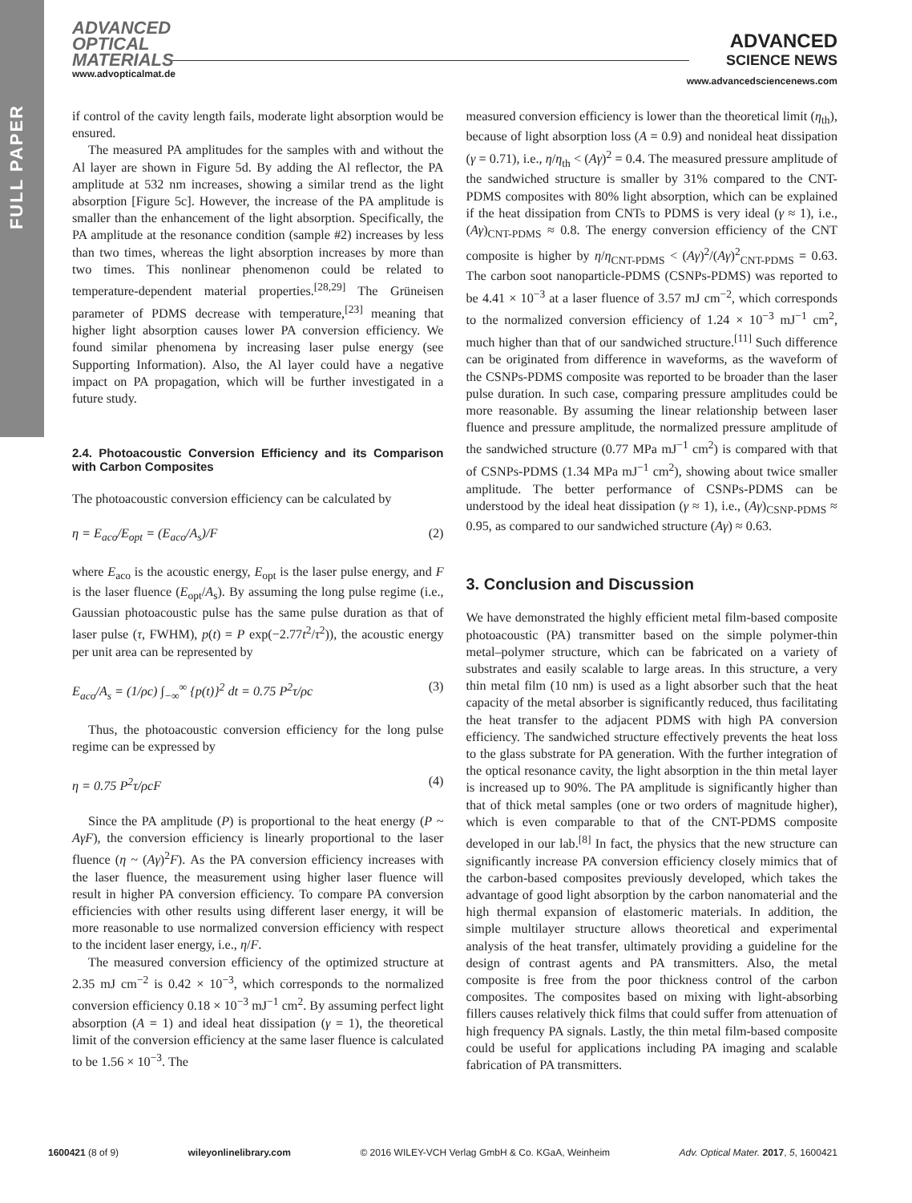FULL PAPER
ADVANCED
OPTICAL
MATERIALS
www.advopticalmat.de
ADVANCED
SCIENCE NEWS
www.advancedsciencenews.com
if control of the cavity length fails, moderate light absorption would be ensured.
The measured PA amplitudes for the samples with and without the Al layer are shown in Figure 5d. By adding the Al reflector, the PA amplitude at 532 nm increases, showing a similar trend as the light absorption [Figure 5c]. However, the increase of the PA amplitude is smaller than the enhancement of the light absorption. Specifically, the PA amplitude at the resonance condition (sample #2) increases by less than two times, whereas the light absorption increases by more than two times. This nonlinear phenomenon could be related to temperature-dependent material properties.<sup>[28,29]</sup> The Grüneisen parameter of PDMS decrease with temperature,<sup>[23]</sup> meaning that higher light absorption causes lower PA conversion efficiency. We found similar phenomena by increasing laser pulse energy (see Supporting Information). Also, the Al layer could have a negative impact on PA propagation, which will be further investigated in a future study.
2.4. Photoacoustic Conversion Efficiency and its Comparison with Carbon Composites
The photoacoustic conversion efficiency can be calculated by
η = E<sub>aco</sub>/E<sub>opt</sub> = (E<sub>aco</sub>/A<sub>s</sub>)/F (2)
where E<sub>aco</sub> is the acoustic energy, E<sub>opt</sub> is the laser pulse energy, and F is the laser fluence (E<sub>opt</sub>/A<sub>s</sub>). By assuming the long pulse regime (i.e., Gaussian photoacoustic pulse has the same pulse duration as that of laser pulse (τ, FWHM), p(t) = P exp(−2.77t<sup>2</sup>/τ<sup>2</sup>)), the acoustic energy per unit area can be represented by
E<sub>aco</sub>/A<sub>s</sub> = (1/ρc) ∫<sub>−∞</sub><sup>∞</sup> {p(t)}<sup>2</sup> dt = 0.75 P<sup>2</sup>τ/ρc (3)
Thus, the photoacoustic conversion efficiency for the long pulse regime can be expressed by
η = 0.75 P<sup>2</sup>τ/ρcF (4)
Since the PA amplitude (P) is proportional to the heat energy (P ~ AγF), the conversion efficiency is linearly proportional to the laser fluence (η ~ (Aγ)<sup>2</sup>F). As the PA conversion efficiency increases with the laser fluence, the measurement using higher laser fluence will result in higher PA conversion efficiency. To compare PA conversion efficiencies with other results using different laser energy, it will be more reasonable to use normalized conversion efficiency with respect to the incident laser energy, i.e., η/F.
The measured conversion efficiency of the optimized structure at 2.35 mJ cm<sup>−2</sup> is 0.42 × 10<sup>−3</sup>, which corresponds to the normalized conversion efficiency 0.18 × 10<sup>−3</sup> mJ<sup>−1</sup> cm<sup>2</sup>. By assuming perfect light absorption (A = 1) and ideal heat dissipation (γ = 1), the theoretical limit of the conversion efficiency at the same laser fluence is calculated to be 1.56 × 10<sup>−3</sup>. The
measured conversion efficiency is lower than the theoretical limit (η<sub>th</sub>), because of light absorption loss (A = 0.9) and nonideal heat dissipation (γ = 0.71), i.e., η/η<sub>th</sub> < (Aγ)<sup>2</sup> = 0.4. The measured pressure amplitude of the sandwiched structure is smaller by 31% compared to the CNT-PDMS composites with 80% light absorption, which can be explained if the heat dissipation from CNTs to PDMS is very ideal (γ ≈ 1), i.e., (Aγ)<sub>CNT-PDMS</sub> ≈ 0.8. The energy conversion efficiency of the CNT composite is higher by η/η<sub>CNT-PDMS</sub> < (Aγ)<sup>2</sup>/(Aγ)<sup>2</sup><sub>CNT-PDMS</sub> = 0.63. The carbon soot nanoparticle-PDMS (CSNPs-PDMS) was reported to be 4.41 × 10<sup>−3</sup> at a laser fluence of 3.57 mJ cm<sup>−2</sup>, which corresponds to the normalized conversion efficiency of 1.24 × 10<sup>−3</sup> mJ<sup>−1</sup> cm<sup>2</sup>, much higher than that of our sandwiched structure.<sup>[11]</sup> Such difference can be originated from difference in waveforms, as the waveform of the CSNPs-PDMS composite was reported to be broader than the laser pulse duration. In such case, comparing pressure amplitudes could be more reasonable. By assuming the linear relationship between laser fluence and pressure amplitude, the normalized pressure amplitude of the sandwiched structure (0.77 MPa mJ<sup>−1</sup> cm<sup>2</sup>) is compared with that of CSNPs-PDMS (1.34 MPa mJ<sup>−1</sup> cm<sup>2</sup>), showing about twice smaller amplitude. The better performance of CSNPs-PDMS can be understood by the ideal heat dissipation (γ ≈ 1), i.e., (Aγ)<sub>CSNP-PDMS</sub> ≈ 0.95, as compared to our sandwiched structure (Aγ) ≈ 0.63.
3. Conclusion and Discussion
We have demonstrated the highly efficient metal film-based composite photoacoustic (PA) transmitter based on the simple polymer-thin metal–polymer structure, which can be fabricated on a variety of substrates and easily scalable to large areas. In this structure, a very thin metal film (10 nm) is used as a light absorber such that the heat capacity of the metal absorber is significantly reduced, thus facilitating the heat transfer to the adjacent PDMS with high PA conversion efficiency. The sandwiched structure effectively prevents the heat loss to the glass substrate for PA generation. With the further integration of the optical resonance cavity, the light absorption in the thin metal layer is increased up to 90%. The PA amplitude is significantly higher than that of thick metal samples (one or two orders of magnitude higher), which is even comparable to that of the CNT-PDMS composite developed in our lab.<sup>[8]</sup> In fact, the physics that the new structure can significantly increase PA conversion efficiency closely mimics that of the carbon-based composites previously developed, which takes the advantage of good light absorption by the carbon nanomaterial and the high thermal expansion of elastomeric materials. In addition, the simple multilayer structure allows theoretical and experimental analysis of the heat transfer, ultimately providing a guideline for the design of contrast agents and PA transmitters. Also, the metal composite is free from the poor thickness control of the carbon composites. The composites based on mixing with light-absorbing fillers causes relatively thick films that could suffer from attenuation of high frequency PA signals. Lastly, the thin metal film-based composite could be useful for applications including PA imaging and scalable fabrication of PA transmitters.
1600421 (8 of 9) wileyonlinelibrary.com © 2016 WILEY-VCH Verlag GmbH & Co. KGaA, Weinheim Adv. Optical Mater. 2017, 5, 1600421